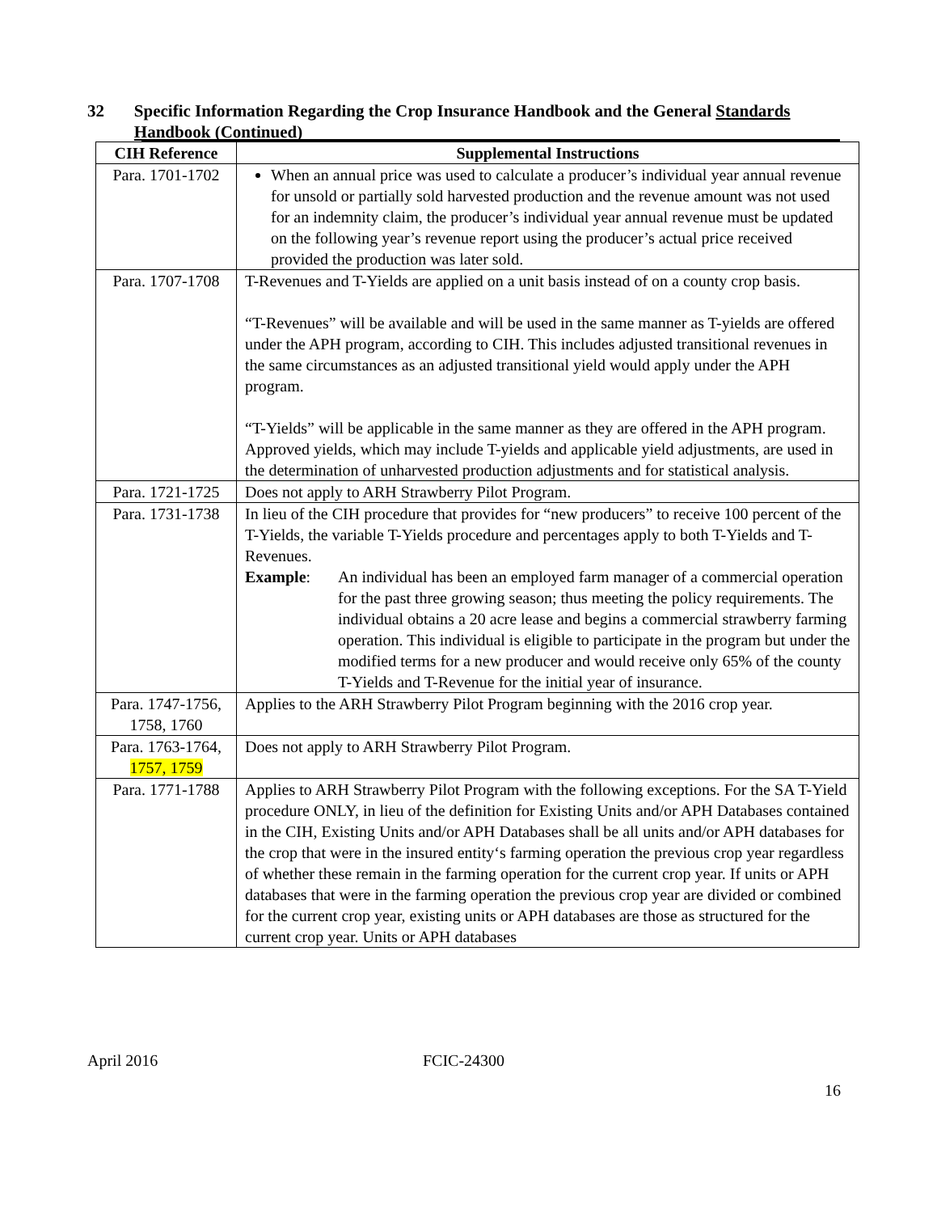32 Specific Information Regarding the Crop Insurance Handbook and the General Standards Handbook (Continued)
| CIH Reference | Supplemental Instructions |
| --- | --- |
| Para. 1701-1702 | When an annual price was used to calculate a producer’s individual year annual revenue for unsold or partially sold harvested production and the revenue amount was not used for an indemnity claim, the producer’s individual year annual revenue must be updated on the following year’s revenue report using the producer’s actual price received provided the production was later sold. |
| Para. 1707-1708 | T-Revenues and T-Yields are applied on a unit basis instead of on a county crop basis. “T-Revenues” will be available and will be used in the same manner as T-yields are offered under the APH program, according to CIH. This includes adjusted transitional revenues in the same circumstances as an adjusted transitional yield would apply under the APH program. “T-Yields” will be applicable in the same manner as they are offered in the APH program. Approved yields, which may include T-yields and applicable yield adjustments, are used in the determination of unharvested production adjustments and for statistical analysis. |
| Para. 1721-1725 | Does not apply to ARH Strawberry Pilot Program. |
| Para. 1731-1738 | In lieu of the CIH procedure that provides for “new producers” to receive 100 percent of the T-Yields, the variable T-Yields procedure and percentages apply to both T-Yields and T-Revenues. Example : An individual has been an employed farm manager of a commercial operation for the past three growing season; thus meeting the policy requirements. The individual obtains a 20 acre lease and begins a commercial strawberry farming operation. This individual is eligible to participate in the program but under the modified terms for a new producer and would receive only 65% of the county T-Yields and T-Revenue for the initial year of insurance. |
| Para. 1747-1756, 1758, 1760 | Applies to the ARH Strawberry Pilot Program beginning with the 2016 crop year. |
| Para. 1763-1764, 1757, 1759 | Does not apply to ARH Strawberry Pilot Program. |
| Para. 1771-1788 | Applies to ARH Strawberry Pilot Program with the following exceptions. For the SA T-Yield procedure ONLY, in lieu of the definition for Existing Units and/or APH Databases contained in the CIH, Existing Units and/or APH Databases shall be all units and/or APH databases for the crop that were in the insured entity‘s farming operation the previous crop year regardless of whether these remain in the farming operation for the current crop year. If units or APH databases that were in the farming operation the previous crop year are divided or combined for the current crop year, existing units or APH databases are those as structured for the current crop year. Units or APH databases |
April 2016 FCIC-24300
16